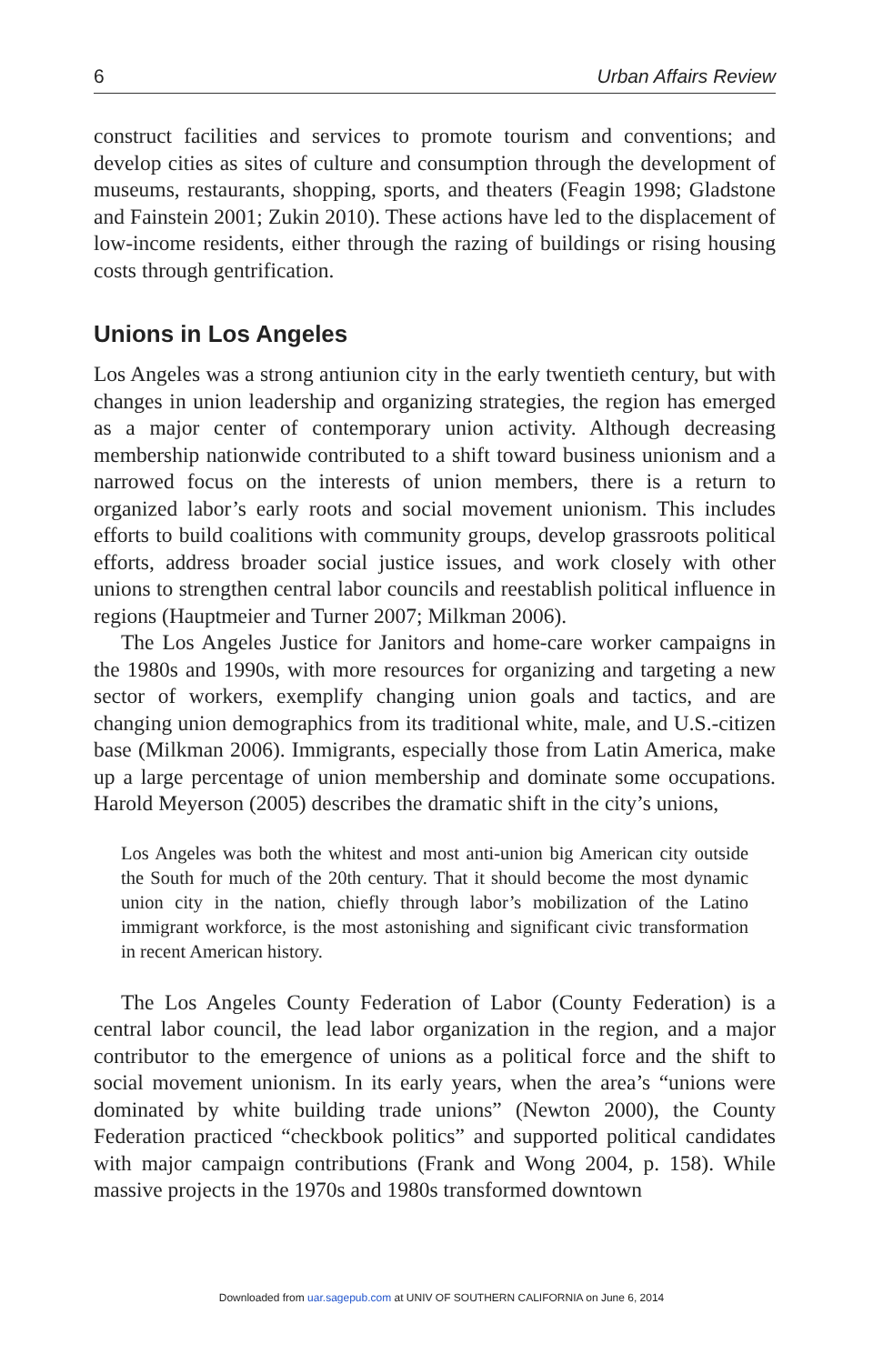6 Urban Affairs Review
construct facilities and services to promote tourism and conventions; and develop cities as sites of culture and consumption through the development of museums, restaurants, shopping, sports, and theaters (Feagin 1998; Gladstone and Fainstein 2001; Zukin 2010). These actions have led to the displacement of low-income residents, either through the razing of buildings or rising housing costs through gentrification.
Unions in Los Angeles
Los Angeles was a strong antiunion city in the early twentieth century, but with changes in union leadership and organizing strategies, the region has emerged as a major center of contemporary union activity. Although decreasing membership nationwide contributed to a shift toward business unionism and a narrowed focus on the interests of union members, there is a return to organized labor’s early roots and social movement unionism. This includes efforts to build coalitions with community groups, develop grassroots political efforts, address broader social justice issues, and work closely with other unions to strengthen central labor councils and reestablish political influence in regions (Hauptmeier and Turner 2007; Milkman 2006).
The Los Angeles Justice for Janitors and home-care worker campaigns in the 1980s and 1990s, with more resources for organizing and targeting a new sector of workers, exemplify changing union goals and tactics, and are changing union demographics from its traditional white, male, and U.S.-citizen base (Milkman 2006). Immigrants, especially those from Latin America, make up a large percentage of union membership and dominate some occupations. Harold Meyerson (2005) describes the dramatic shift in the city’s unions,
Los Angeles was both the whitest and most anti-union big American city outside the South for much of the 20th century. That it should become the most dynamic union city in the nation, chiefly through labor’s mobilization of the Latino immigrant workforce, is the most astonishing and significant civic transformation in recent American history.
The Los Angeles County Federation of Labor (County Federation) is a central labor council, the lead labor organization in the region, and a major contributor to the emergence of unions as a political force and the shift to social movement unionism. In its early years, when the area’s “unions were dominated by white building trade unions” (Newton 2000), the County Federation practiced “checkbook politics” and supported political candidates with major campaign contributions (Frank and Wong 2004, p. 158). While massive projects in the 1970s and 1980s transformed downtown
Downloaded from uar.sagepub.com at UNIV OF SOUTHERN CALIFORNIA on June 6, 2014